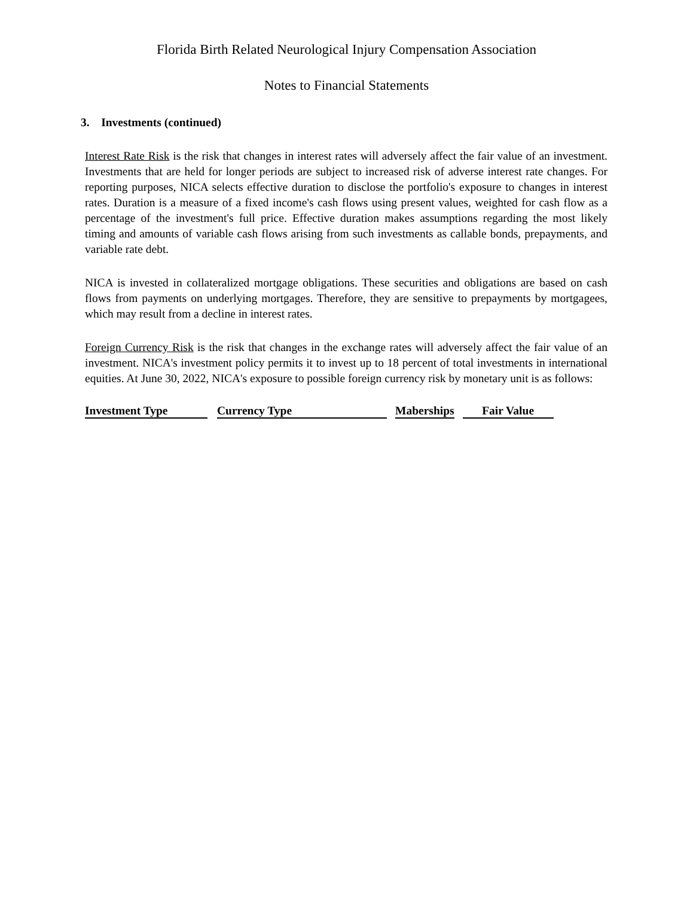Florida Birth Related Neurological Injury Compensation Association
Notes to Financial Statements
3. Investments (continued)
Interest Rate Risk is the risk that changes in interest rates will adversely affect the fair value of an investment. Investments that are held for longer periods are subject to increased risk of adverse interest rate changes. For reporting purposes, NICA selects effective duration to disclose the portfolio's exposure to changes in interest rates. Duration is a measure of a fixed income's cash flows using present values, weighted for cash flow as a percentage of the investment's full price. Effective duration makes assumptions regarding the most likely timing and amounts of variable cash flows arising from such investments as callable bonds, prepayments, and variable rate debt.
NICA is invested in collateralized mortgage obligations. These securities and obligations are based on cash flows from payments on underlying mortgages. Therefore, they are sensitive to prepayments by mortgagees, which may result from a decline in interest rates.
Foreign Currency Risk is the risk that changes in the exchange rates will adversely affect the fair value of an investment. NICA's investment policy permits it to invest up to 18 percent of total investments in international equities. At June 30, 2022, NICA's exposure to possible foreign currency risk by monetary unit is as follows:
| Investment Type | | Currency Type | | Maberships | | Fair Value |